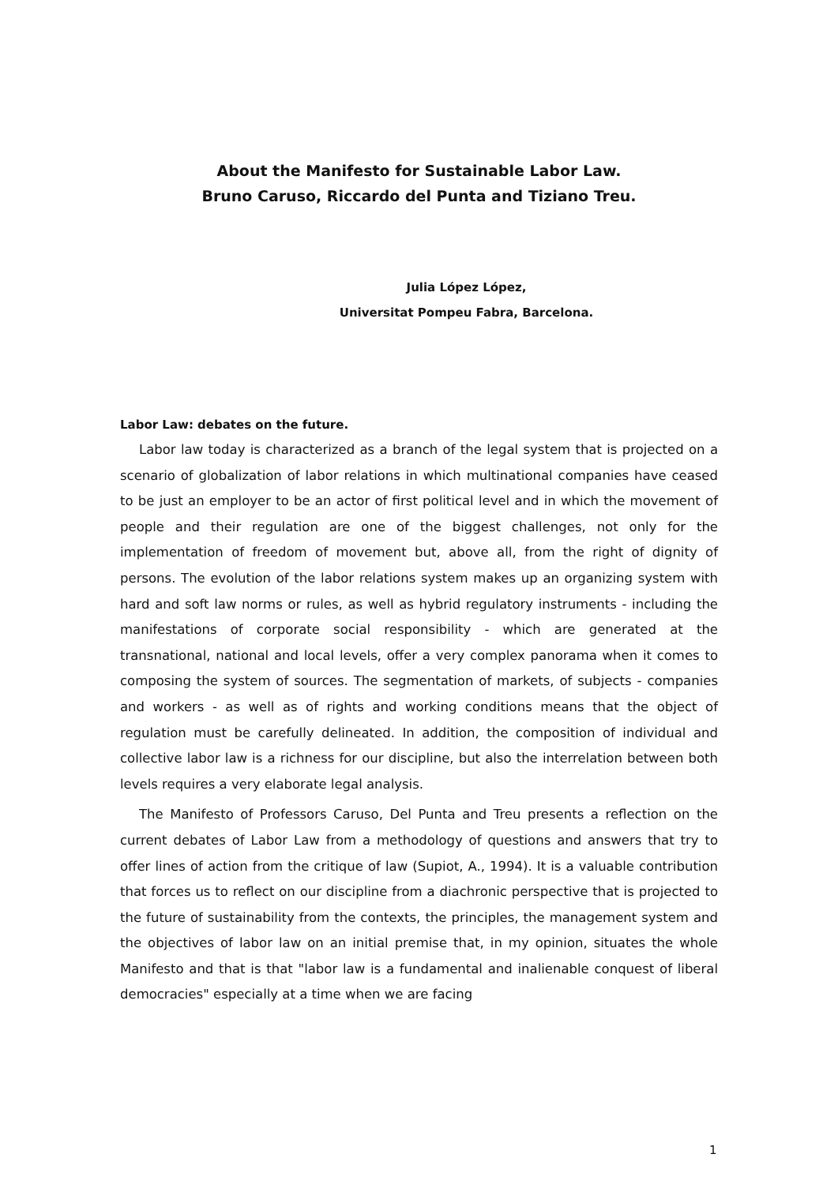About the Manifesto for Sustainable Labor Law.
Bruno Caruso, Riccardo del Punta and Tiziano Treu.
Julia López López,
Universitat Pompeu Fabra, Barcelona.
Labor Law: debates on the future.
Labor law today is characterized as a branch of the legal system that is projected on a scenario of globalization of labor relations in which multinational companies have ceased to be just an employer to be an actor of first political level and in which the movement of people and their regulation are one of the biggest challenges, not only for the implementation of freedom of movement but, above all, from the right of dignity of persons. The evolution of the labor relations system makes up an organizing system with hard and soft law norms or rules, as well as hybrid regulatory instruments - including the manifestations of corporate social responsibility - which are generated at the transnational, national and local levels, offer a very complex panorama when it comes to composing the system of sources. The segmentation of markets, of subjects - companies and workers - as well as of rights and working conditions means that the object of regulation must be carefully delineated. In addition, the composition of individual and collective labor law is a richness for our discipline, but also the interrelation between both levels requires a very elaborate legal analysis.
The Manifesto of Professors Caruso, Del Punta and Treu presents a reflection on the current debates of Labor Law from a methodology of questions and answers that try to offer lines of action from the critique of law (Supiot, A., 1994). It is a valuable contribution that forces us to reflect on our discipline from a diachronic perspective that is projected to the future of sustainability from the contexts, the principles, the management system and the objectives of labor law on an initial premise that, in my opinion, situates the whole Manifesto and that is that "labor law is a fundamental and inalienable conquest of liberal democracies" especially at a time when we are facing
1